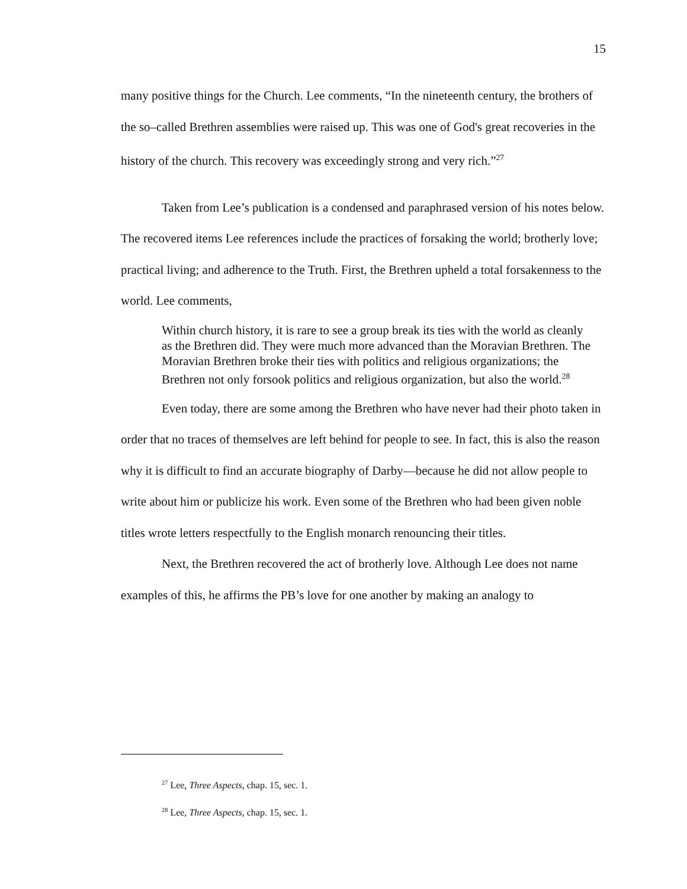15
many positive things for the Church. Lee comments, “In the nineteenth century, the brothers of the so–called Brethren assemblies were raised up. This was one of God's great recoveries in the history of the church. This recovery was exceedingly strong and very rich.”<sup>27</sup>
Taken from Lee’s publication is a condensed and paraphrased version of his notes below. The recovered items Lee references include the practices of forsaking the world; brotherly love; practical living; and adherence to the Truth. First, the Brethren upheld a total forsakenness to the world. Lee comments,
Within church history, it is rare to see a group break its ties with the world as cleanly as the Brethren did. They were much more advanced than the Moravian Brethren. The Moravian Brethren broke their ties with politics and religious organizations; the Brethren not only forsook politics and religious organization, but also the world.<sup>28</sup>
Even today, there are some among the Brethren who have never had their photo taken in order that no traces of themselves are left behind for people to see. In fact, this is also the reason why it is difficult to find an accurate biography of Darby—because he did not allow people to write about him or publicize his work. Even some of the Brethren who had been given noble titles wrote letters respectfully to the English monarch renouncing their titles.
Next, the Brethren recovered the act of brotherly love. Although Lee does not name examples of this, he affirms the PB’s love for one another by making an analogy to
<sup>27</sup> Lee, Three Aspects, chap. 15, sec. 1.
<sup>28</sup> Lee, Three Aspects, chap. 15, sec. 1.